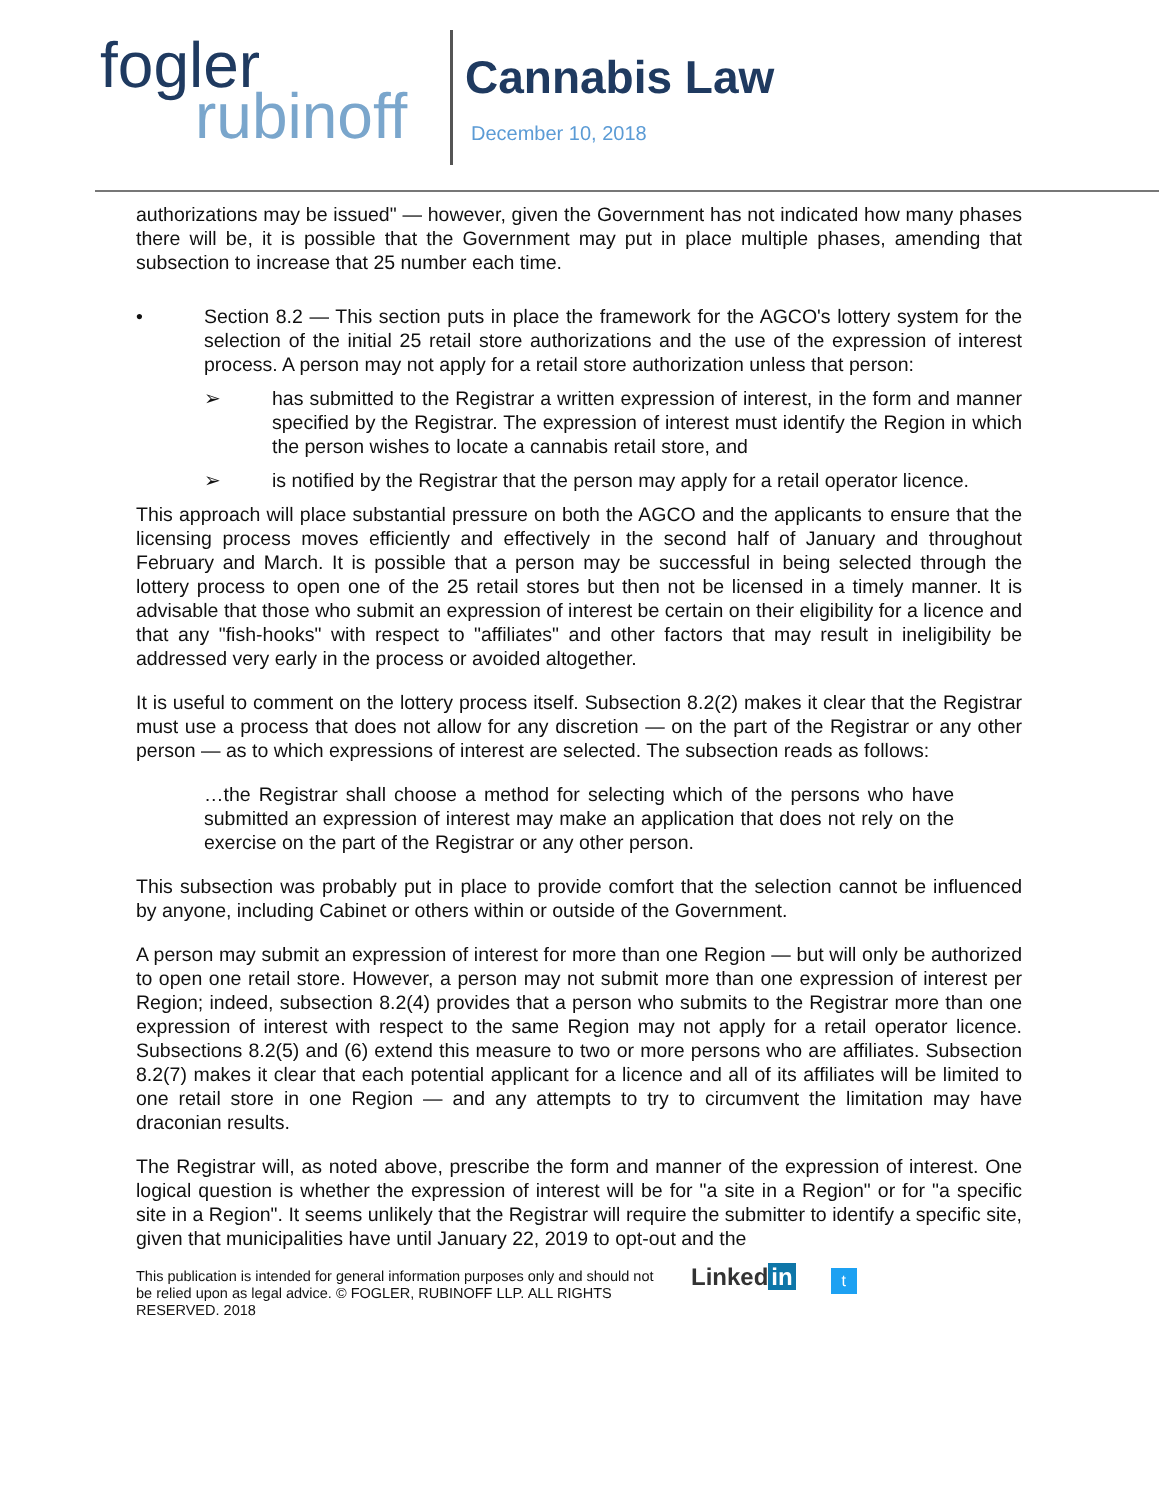fogler
rubinoff
Cannabis Law
December 10, 2018
authorizations may be issued" — however, given the Government has not indicated how many phases there will be, it is possible that the Government may put in place multiple phases, amending that subsection to increase that 25 number each time.
• Section 8.2 — This section puts in place the framework for the AGCO's lottery system for the selection of the initial 25 retail store authorizations and the use of the expression of interest process. A person may not apply for a retail store authorization unless that person:
➢ has submitted to the Registrar a written expression of interest, in the form and manner specified by the Registrar. The expression of interest must identify the Region in which the person wishes to locate a cannabis retail store, and
➢ is notified by the Registrar that the person may apply for a retail operator licence.
This approach will place substantial pressure on both the AGCO and the applicants to ensure that the licensing process moves efficiently and effectively in the second half of January and throughout February and March. It is possible that a person may be successful in being selected through the lottery process to open one of the 25 retail stores but then not be licensed in a timely manner. It is advisable that those who submit an expression of interest be certain on their eligibility for a licence and that any "fish-hooks" with respect to "affiliates" and other factors that may result in ineligibility be addressed very early in the process or avoided altogether.
It is useful to comment on the lottery process itself. Subsection 8.2(2) makes it clear that the Registrar must use a process that does not allow for any discretion — on the part of the Registrar or any other person — as to which expressions of interest are selected. The subsection reads as follows:
…the Registrar shall choose a method for selecting which of the persons who have submitted an expression of interest may make an application that does not rely on the exercise on the part of the Registrar or any other person.
This subsection was probably put in place to provide comfort that the selection cannot be influenced by anyone, including Cabinet or others within or outside of the Government.
A person may submit an expression of interest for more than one Region — but will only be authorized to open one retail store. However, a person may not submit more than one expression of interest per Region; indeed, subsection 8.2(4) provides that a person who submits to the Registrar more than one expression of interest with respect to the same Region may not apply for a retail operator licence. Subsections 8.2(5) and (6) extend this measure to two or more persons who are affiliates. Subsection 8.2(7) makes it clear that each potential applicant for a licence and all of its affiliates will be limited to one retail store in one Region — and any attempts to try to circumvent the limitation may have draconian results.
The Registrar will, as noted above, prescribe the form and manner of the expression of interest. One logical question is whether the expression of interest will be for "a site in a Region" or for "a specific site in a Region". It seems unlikely that the Registrar will require the submitter to identify a specific site, given that municipalities have until January 22, 2019 to opt-out and the
This publication is intended for general information purposes only and should not be relied upon as legal advice. © FOGLER, RUBINOFF LLP. ALL RIGHTS RESERVED. 2018
Linked in t